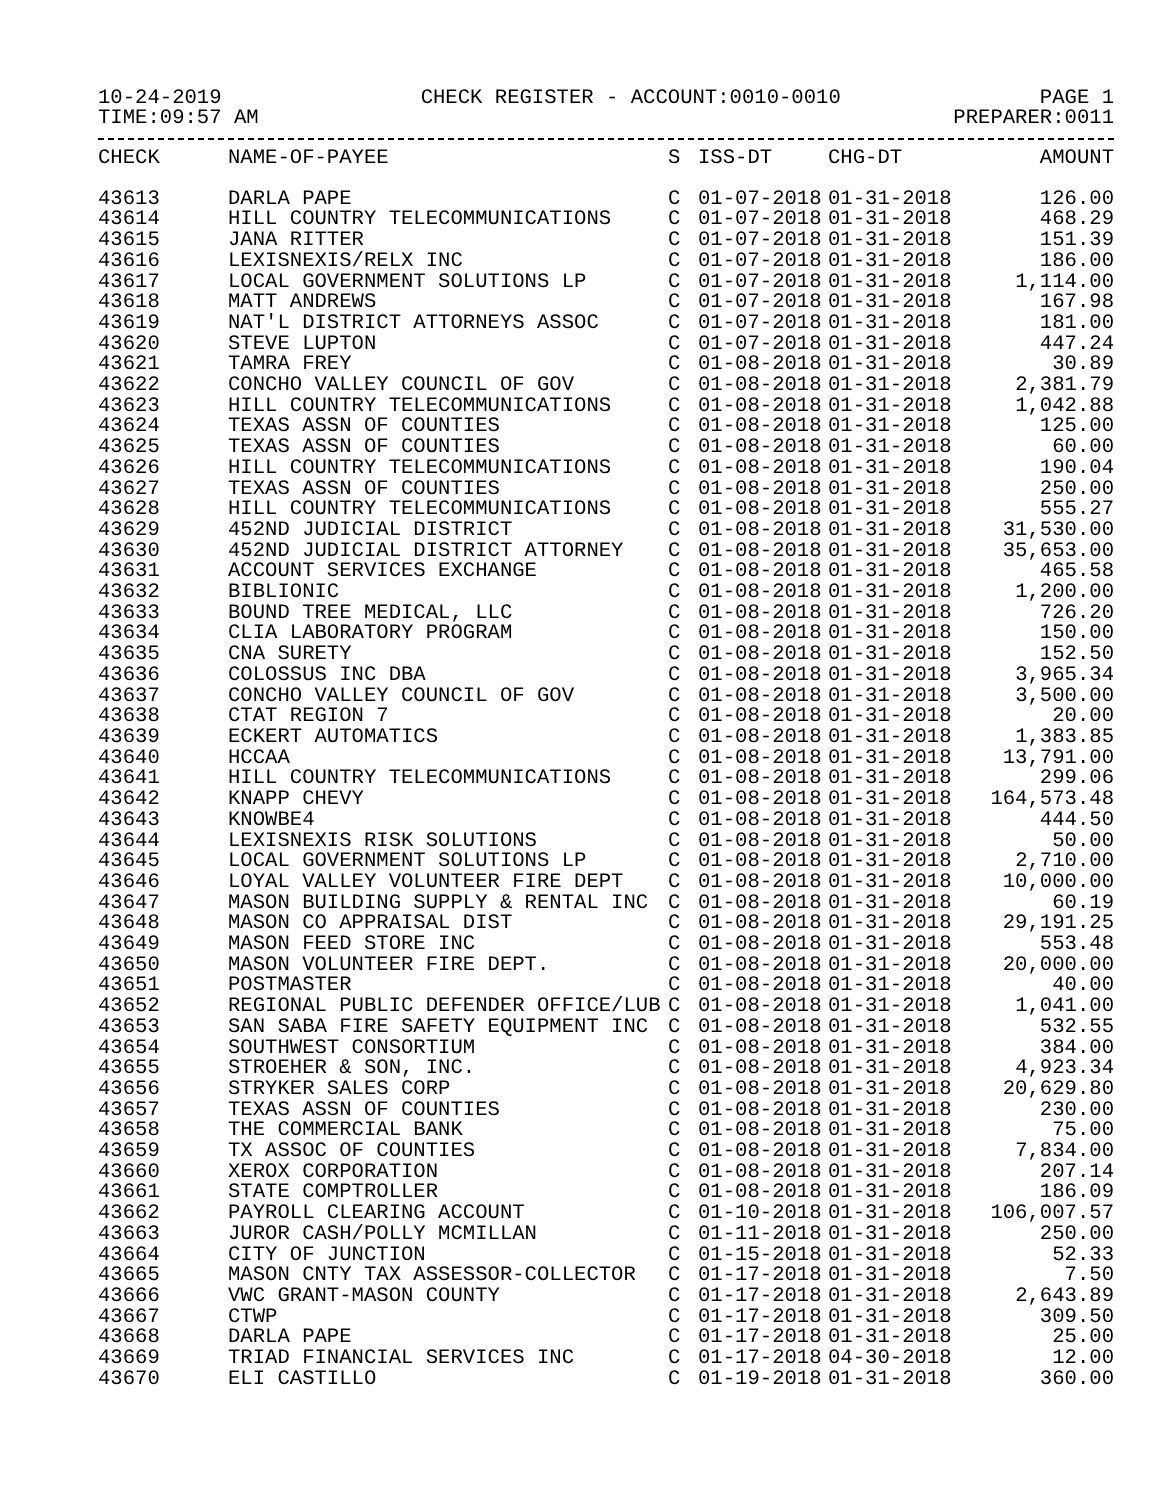10-24-2019 CHECK REGISTER - ACCOUNT:0010-0010 PAGE 1
TIME:09:57 AM PREPARER:0011
| CHECK | NAME-OF-PAYEE | S | ISS-DT | CHG-DT | AMOUNT |
| --- | --- | --- | --- | --- | --- |
| 43613 | DARLA PAPE | C | 01-07-2018 | 01-31-2018 | 126.00 |
| 43614 | HILL COUNTRY TELECOMMUNICATIONS | C | 01-07-2018 | 01-31-2018 | 468.29 |
| 43615 | JANA RITTER | C | 01-07-2018 | 01-31-2018 | 151.39 |
| 43616 | LEXISNEXIS/RELX INC | C | 01-07-2018 | 01-31-2018 | 186.00 |
| 43617 | LOCAL GOVERNMENT SOLUTIONS LP | C | 01-07-2018 | 01-31-2018 | 1,114.00 |
| 43618 | MATT ANDREWS | C | 01-07-2018 | 01-31-2018 | 167.98 |
| 43619 | NAT'L DISTRICT ATTORNEYS ASSOC | C | 01-07-2018 | 01-31-2018 | 181.00 |
| 43620 | STEVE LUPTON | C | 01-07-2018 | 01-31-2018 | 447.24 |
| 43621 | TAMRA FREY | C | 01-08-2018 | 01-31-2018 | 30.89 |
| 43622 | CONCHO VALLEY COUNCIL OF GOV | C | 01-08-2018 | 01-31-2018 | 2,381.79 |
| 43623 | HILL COUNTRY TELECOMMUNICATIONS | C | 01-08-2018 | 01-31-2018 | 1,042.88 |
| 43624 | TEXAS ASSN OF COUNTIES | C | 01-08-2018 | 01-31-2018 | 125.00 |
| 43625 | TEXAS ASSN OF COUNTIES | C | 01-08-2018 | 01-31-2018 | 60.00 |
| 43626 | HILL COUNTRY TELECOMMUNICATIONS | C | 01-08-2018 | 01-31-2018 | 190.04 |
| 43627 | TEXAS ASSN OF COUNTIES | C | 01-08-2018 | 01-31-2018 | 250.00 |
| 43628 | HILL COUNTRY TELECOMMUNICATIONS | C | 01-08-2018 | 01-31-2018 | 555.27 |
| 43629 | 452ND JUDICIAL DISTRICT | C | 01-08-2018 | 01-31-2018 | 31,530.00 |
| 43630 | 452ND JUDICIAL DISTRICT ATTORNEY | C | 01-08-2018 | 01-31-2018 | 35,653.00 |
| 43631 | ACCOUNT SERVICES EXCHANGE | C | 01-08-2018 | 01-31-2018 | 465.58 |
| 43632 | BIBLIONIC | C | 01-08-2018 | 01-31-2018 | 1,200.00 |
| 43633 | BOUND TREE MEDICAL, LLC | C | 01-08-2018 | 01-31-2018 | 726.20 |
| 43634 | CLIA LABORATORY PROGRAM | C | 01-08-2018 | 01-31-2018 | 150.00 |
| 43635 | CNA SURETY | C | 01-08-2018 | 01-31-2018 | 152.50 |
| 43636 | COLOSSUS INC DBA | C | 01-08-2018 | 01-31-2018 | 3,965.34 |
| 43637 | CONCHO VALLEY COUNCIL OF GOV | C | 01-08-2018 | 01-31-2018 | 3,500.00 |
| 43638 | CTAT REGION 7 | C | 01-08-2018 | 01-31-2018 | 20.00 |
| 43639 | ECKERT AUTOMATICS | C | 01-08-2018 | 01-31-2018 | 1,383.85 |
| 43640 | HCCAA | C | 01-08-2018 | 01-31-2018 | 13,791.00 |
| 43641 | HILL COUNTRY TELECOMMUNICATIONS | C | 01-08-2018 | 01-31-2018 | 299.06 |
| 43642 | KNAPP CHEVY | C | 01-08-2018 | 01-31-2018 | 164,573.48 |
| 43643 | KNOWBE4 | C | 01-08-2018 | 01-31-2018 | 444.50 |
| 43644 | LEXISNEXIS RISK SOLUTIONS | C | 01-08-2018 | 01-31-2018 | 50.00 |
| 43645 | LOCAL GOVERNMENT SOLUTIONS LP | C | 01-08-2018 | 01-31-2018 | 2,710.00 |
| 43646 | LOYAL VALLEY VOLUNTEER FIRE DEPT | C | 01-08-2018 | 01-31-2018 | 10,000.00 |
| 43647 | MASON BUILDING SUPPLY & RENTAL INC | C | 01-08-2018 | 01-31-2018 | 60.19 |
| 43648 | MASON CO APPRAISAL DIST | C | 01-08-2018 | 01-31-2018 | 29,191.25 |
| 43649 | MASON FEED STORE INC | C | 01-08-2018 | 01-31-2018 | 553.48 |
| 43650 | MASON VOLUNTEER FIRE DEPT. | C | 01-08-2018 | 01-31-2018 | 20,000.00 |
| 43651 | POSTMASTER | C | 01-08-2018 | 01-31-2018 | 40.00 |
| 43652 | REGIONAL PUBLIC DEFENDER OFFICE/LUB | C | 01-08-2018 | 01-31-2018 | 1,041.00 |
| 43653 | SAN SABA FIRE SAFETY EQUIPMENT INC | C | 01-08-2018 | 01-31-2018 | 532.55 |
| 43654 | SOUTHWEST CONSORTIUM | C | 01-08-2018 | 01-31-2018 | 384.00 |
| 43655 | STROEHER & SON, INC. | C | 01-08-2018 | 01-31-2018 | 4,923.34 |
| 43656 | STRYKER SALES CORP | C | 01-08-2018 | 01-31-2018 | 20,629.80 |
| 43657 | TEXAS ASSN OF COUNTIES | C | 01-08-2018 | 01-31-2018 | 230.00 |
| 43658 | THE COMMERCIAL BANK | C | 01-08-2018 | 01-31-2018 | 75.00 |
| 43659 | TX ASSOC OF COUNTIES | C | 01-08-2018 | 01-31-2018 | 7,834.00 |
| 43660 | XEROX CORPORATION | C | 01-08-2018 | 01-31-2018 | 207.14 |
| 43661 | STATE COMPTROLLER | C | 01-08-2018 | 01-31-2018 | 186.09 |
| 43662 | PAYROLL CLEARING ACCOUNT | C | 01-10-2018 | 01-31-2018 | 106,007.57 |
| 43663 | JUROR CASH/POLLY MCMILLAN | C | 01-11-2018 | 01-31-2018 | 250.00 |
| 43664 | CITY OF JUNCTION | C | 01-15-2018 | 01-31-2018 | 52.33 |
| 43665 | MASON CNTY TAX ASSESSOR-COLLECTOR | C | 01-17-2018 | 01-31-2018 | 7.50 |
| 43666 | VWC GRANT-MASON COUNTY | C | 01-17-2018 | 01-31-2018 | 2,643.89 |
| 43667 | CTWP | C | 01-17-2018 | 01-31-2018 | 309.50 |
| 43668 | DARLA PAPE | C | 01-17-2018 | 01-31-2018 | 25.00 |
| 43669 | TRIAD FINANCIAL SERVICES INC | C | 01-17-2018 | 04-30-2018 | 12.00 |
| 43670 | ELI CASTILLO | C | 01-19-2018 | 01-31-2018 | 360.00 |